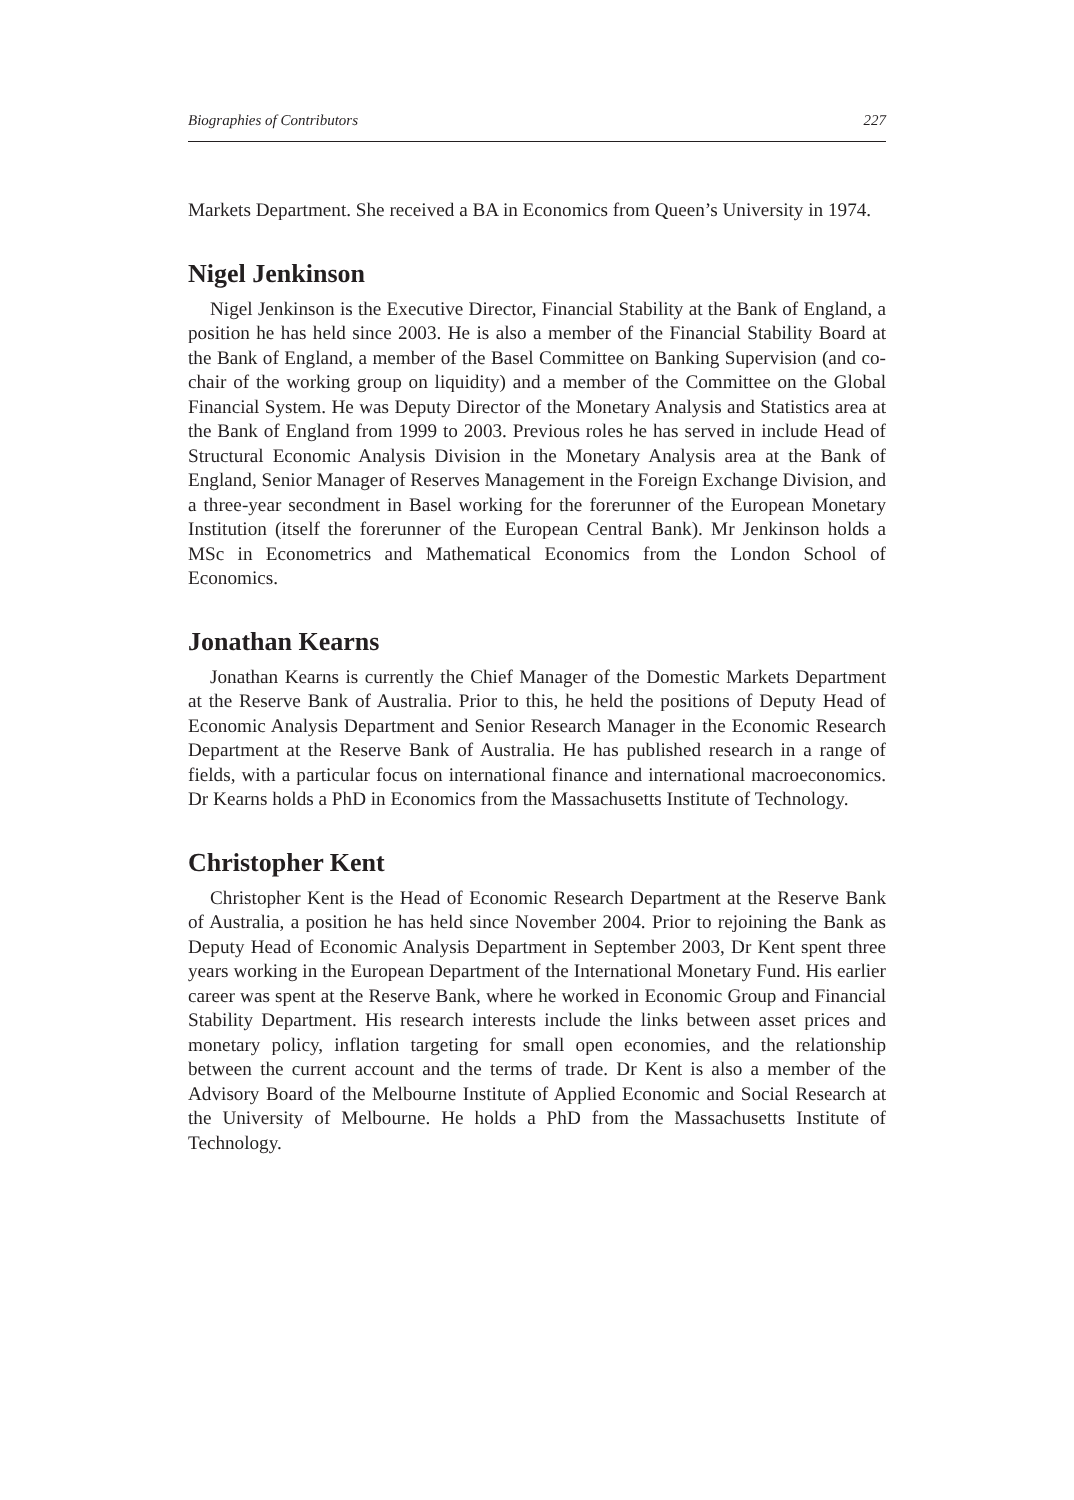Biographies of Contributors 227
Markets Department. She received a BA in Economics from Queen’s University in 1974.
Nigel Jenkinson
Nigel Jenkinson is the Executive Director, Financial Stability at the Bank of England, a position he has held since 2003. He is also a member of the Financial Stability Board at the Bank of England, a member of the Basel Committee on Banking Supervision (and co-chair of the working group on liquidity) and a member of the Committee on the Global Financial System. He was Deputy Director of the Monetary Analysis and Statistics area at the Bank of England from 1999 to 2003. Previous roles he has served in include Head of Structural Economic Analysis Division in the Monetary Analysis area at the Bank of England, Senior Manager of Reserves Management in the Foreign Exchange Division, and a three-year secondment in Basel working for the forerunner of the European Monetary Institution (itself the forerunner of the European Central Bank). Mr Jenkinson holds a MSc in Econometrics and Mathematical Economics from the London School of Economics.
Jonathan Kearns
Jonathan Kearns is currently the Chief Manager of the Domestic Markets Department at the Reserve Bank of Australia. Prior to this, he held the positions of Deputy Head of Economic Analysis Department and Senior Research Manager in the Economic Research Department at the Reserve Bank of Australia. He has published research in a range of fields, with a particular focus on international finance and international macroeconomics. Dr Kearns holds a PhD in Economics from the Massachusetts Institute of Technology.
Christopher Kent
Christopher Kent is the Head of Economic Research Department at the Reserve Bank of Australia, a position he has held since November 2004. Prior to rejoining the Bank as Deputy Head of Economic Analysis Department in September 2003, Dr Kent spent three years working in the European Department of the International Monetary Fund. His earlier career was spent at the Reserve Bank, where he worked in Economic Group and Financial Stability Department. His research interests include the links between asset prices and monetary policy, inflation targeting for small open economies, and the relationship between the current account and the terms of trade. Dr Kent is also a member of the Advisory Board of the Melbourne Institute of Applied Economic and Social Research at the University of Melbourne. He holds a PhD from the Massachusetts Institute of Technology.